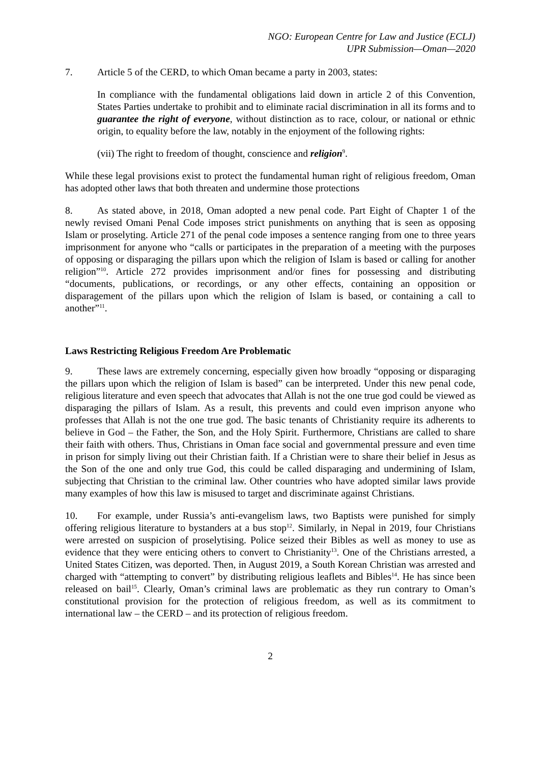NGO: European Centre for Law and Justice (ECLJ)
UPR Submission—Oman—2020
7. Article 5 of the CERD, to which Oman became a party in 2003, states:
In compliance with the fundamental obligations laid down in article 2 of this Convention, States Parties undertake to prohibit and to eliminate racial discrimination in all its forms and to guarantee the right of everyone, without distinction as to race, colour, or national or ethnic origin, to equality before the law, notably in the enjoyment of the following rights:
(vii) The right to freedom of thought, conscience and religion<sup>9</sup>.
While these legal provisions exist to protect the fundamental human right of religious freedom, Oman has adopted other laws that both threaten and undermine those protections
8. As stated above, in 2018, Oman adopted a new penal code. Part Eight of Chapter 1 of the newly revised Omani Penal Code imposes strict punishments on anything that is seen as opposing Islam or proselyting. Article 271 of the penal code imposes a sentence ranging from one to three years imprisonment for anyone who “calls or participates in the preparation of a meeting with the purposes of opposing or disparaging the pillars upon which the religion of Islam is based or calling for another religion”<sup>10</sup>. Article 272 provides imprisonment and/or fines for possessing and distributing “documents, publications, or recordings, or any other effects, containing an opposition or disparagement of the pillars upon which the religion of Islam is based, or containing a call to another”<sup>11</sup>.
Laws Restricting Religious Freedom Are Problematic
9. These laws are extremely concerning, especially given how broadly “opposing or disparaging the pillars upon which the religion of Islam is based” can be interpreted. Under this new penal code, religious literature and even speech that advocates that Allah is not the one true god could be viewed as disparaging the pillars of Islam. As a result, this prevents and could even imprison anyone who professes that Allah is not the one true god. The basic tenants of Christianity require its adherents to believe in God – the Father, the Son, and the Holy Spirit. Furthermore, Christians are called to share their faith with others. Thus, Christians in Oman face social and governmental pressure and even time in prison for simply living out their Christian faith. If a Christian were to share their belief in Jesus as the Son of the one and only true God, this could be called disparaging and undermining of Islam, subjecting that Christian to the criminal law. Other countries who have adopted similar laws provide many examples of how this law is misused to target and discriminate against Christians.
10. For example, under Russia’s anti-evangelism laws, two Baptists were punished for simply offering religious literature to bystanders at a bus stop<sup>12</sup>. Similarly, in Nepal in 2019, four Christians were arrested on suspicion of proselytising. Police seized their Bibles as well as money to use as evidence that they were enticing others to convert to Christianity<sup>13</sup>. One of the Christians arrested, a United States Citizen, was deported. Then, in August 2019, a South Korean Christian was arrested and charged with “attempting to convert” by distributing religious leaflets and Bibles<sup>14</sup>. He has since been released on bail<sup>15</sup>. Clearly, Oman’s criminal laws are problematic as they run contrary to Oman’s constitutional provision for the protection of religious freedom, as well as its commitment to international law – the CERD – and its protection of religious freedom.
2